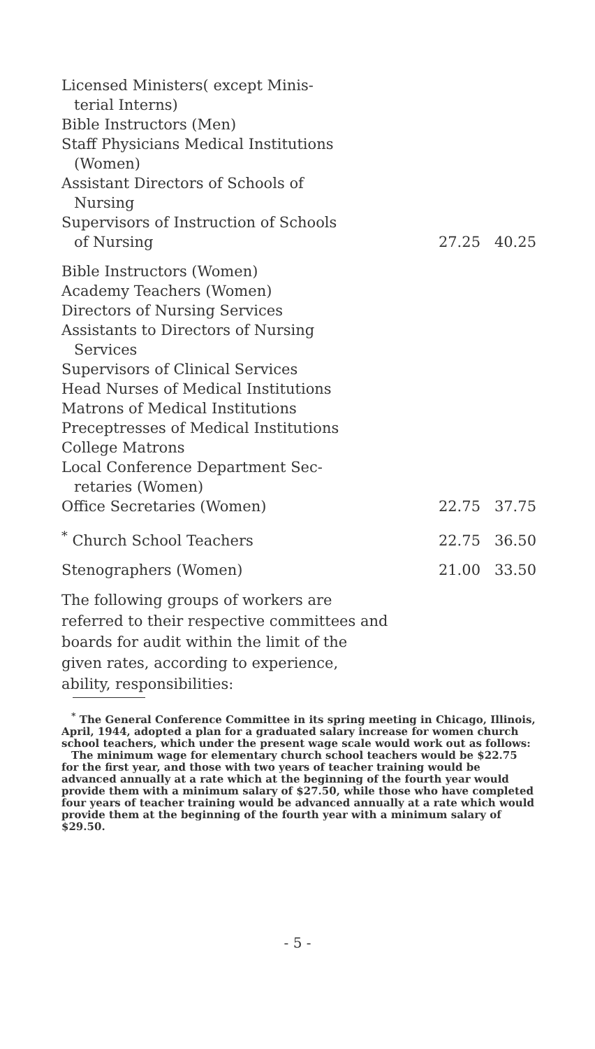| Licensed Ministers( except Minis- terial Interns) Bible Instructors (Men) Staff Physicians Medical Institutions (Women) Assistant Directors of Schools of Nursing Supervisors of Instruction of Schools of Nursing | 27.25 | 40.25 |
| Bible Instructors (Women) Academy Teachers (Women) Directors of Nursing Services Assistants to Directors of Nursing Services Supervisors of Clinical Services Head Nurses of Medical Institutions Matrons of Medical Institutions Preceptresses of Medical Institutions College Matrons Local Conference Department Sec- retaries (Women) Office Secretaries (Women) | 22.75 | 37.75 |
| <sup>*</sup> Church School Teachers | 22.75 | 36.50 |
| Stenographers (Women) | 21.00 | 33.50 |
The following groups of workers are referred to their respective committees and boards for audit within the limit of the given rates, according to experience, ability, responsibilities:
<sup>*</sup> The General Conference Committee in its spring meeting in Chicago, Illinois, April, 1944, adopted a plan for a graduated salary increase for women church school teachers, which under the present wage scale would work out as follows:
The minimum wage for elementary church school teachers would be $22.75 for the first year, and those with two years of teacher training would be advanced annually at a rate which at the beginning of the fourth year would provide them with a minimum salary of $27.50, while those who have completed four years of teacher training would be advanced annually at a rate which would provide them at the beginning of the fourth year with a minimum salary of $29.50.
- 5 -